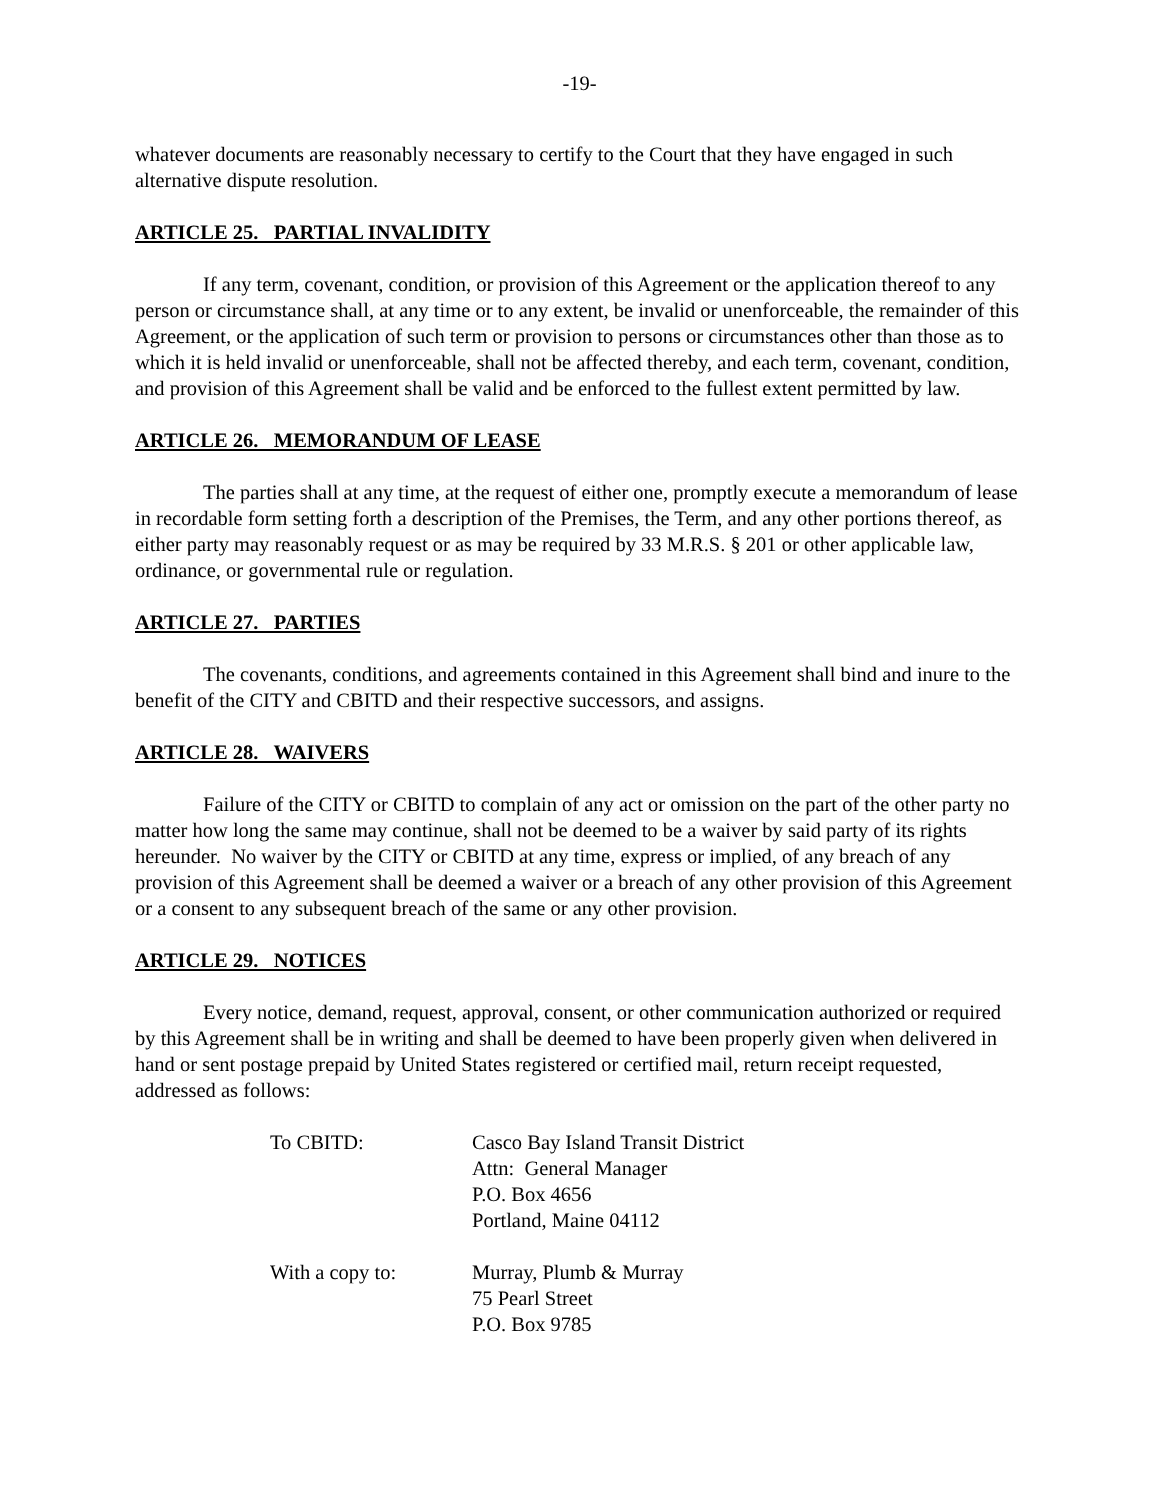-19-
whatever documents are reasonably necessary to certify to the Court that they have engaged in such alternative dispute resolution.
ARTICLE 25. PARTIAL INVALIDITY
If any term, covenant, condition, or provision of this Agreement or the application thereof to any person or circumstance shall, at any time or to any extent, be invalid or unenforceable, the remainder of this Agreement, or the application of such term or provision to persons or circumstances other than those as to which it is held invalid or unenforceable, shall not be affected thereby, and each term, covenant, condition, and provision of this Agreement shall be valid and be enforced to the fullest extent permitted by law.
ARTICLE 26. MEMORANDUM OF LEASE
The parties shall at any time, at the request of either one, promptly execute a memorandum of lease in recordable form setting forth a description of the Premises, the Term, and any other portions thereof, as either party may reasonably request or as may be required by 33 M.R.S. § 201 or other applicable law, ordinance, or governmental rule or regulation.
ARTICLE 27. PARTIES
The covenants, conditions, and agreements contained in this Agreement shall bind and inure to the benefit of the CITY and CBITD and their respective successors, and assigns.
ARTICLE 28. WAIVERS
Failure of the CITY or CBITD to complain of any act or omission on the part of the other party no matter how long the same may continue, shall not be deemed to be a waiver by said party of its rights hereunder. No waiver by the CITY or CBITD at any time, express or implied, of any breach of any provision of this Agreement shall be deemed a waiver or a breach of any other provision of this Agreement or a consent to any subsequent breach of the same or any other provision.
ARTICLE 29. NOTICES
Every notice, demand, request, approval, consent, or other communication authorized or required by this Agreement shall be in writing and shall be deemed to have been properly given when delivered in hand or sent postage prepaid by United States registered or certified mail, return receipt requested, addressed as follows:
To CBITD: Casco Bay Island Transit District
Attn: General Manager
P.O. Box 4656
Portland, Maine 04112
With a copy to: Murray, Plumb & Murray
75 Pearl Street
P.O. Box 9785